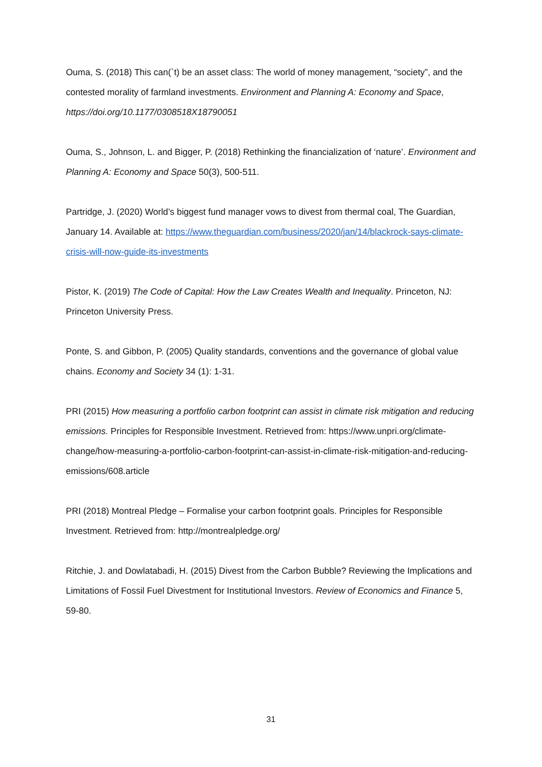Ouma, S. (2018) This can(`t) be an asset class: The world of money management, “society”, and the contested morality of farmland investments. Environment and Planning A: Economy and Space, https://doi.org/10.1177/0308518X18790051
Ouma, S., Johnson, L. and Bigger, P. (2018) Rethinking the financialization of ‘nature’. Environment and Planning A: Economy and Space 50(3), 500-511.
Partridge, J. (2020) World’s biggest fund manager vows to divest from thermal coal, The Guardian, January 14. Available at: https://www.theguardian.com/business/2020/jan/14/blackrock-says-climate-crisis-will-now-guide-its-investments
Pistor, K. (2019) The Code of Capital: How the Law Creates Wealth and Inequality. Princeton, NJ: Princeton University Press.
Ponte, S. and Gibbon, P. (2005) Quality standards, conventions and the governance of global value chains. Economy and Society 34 (1): 1-31.
PRI (2015) How measuring a portfolio carbon footprint can assist in climate risk mitigation and reducing emissions. Principles for Responsible Investment. Retrieved from: https://www.unpri.org/climate-change/how-measuring-a-portfolio-carbon-footprint-can-assist-in-climate-risk-mitigation-and-reducing-emissions/608.article
PRI (2018) Montreal Pledge – Formalise your carbon footprint goals. Principles for Responsible Investment. Retrieved from: http://montrealpledge.org/
Ritchie, J. and Dowlatabadi, H. (2015) Divest from the Carbon Bubble? Reviewing the Implications and Limitations of Fossil Fuel Divestment for Institutional Investors. Review of Economics and Finance 5, 59-80.
31